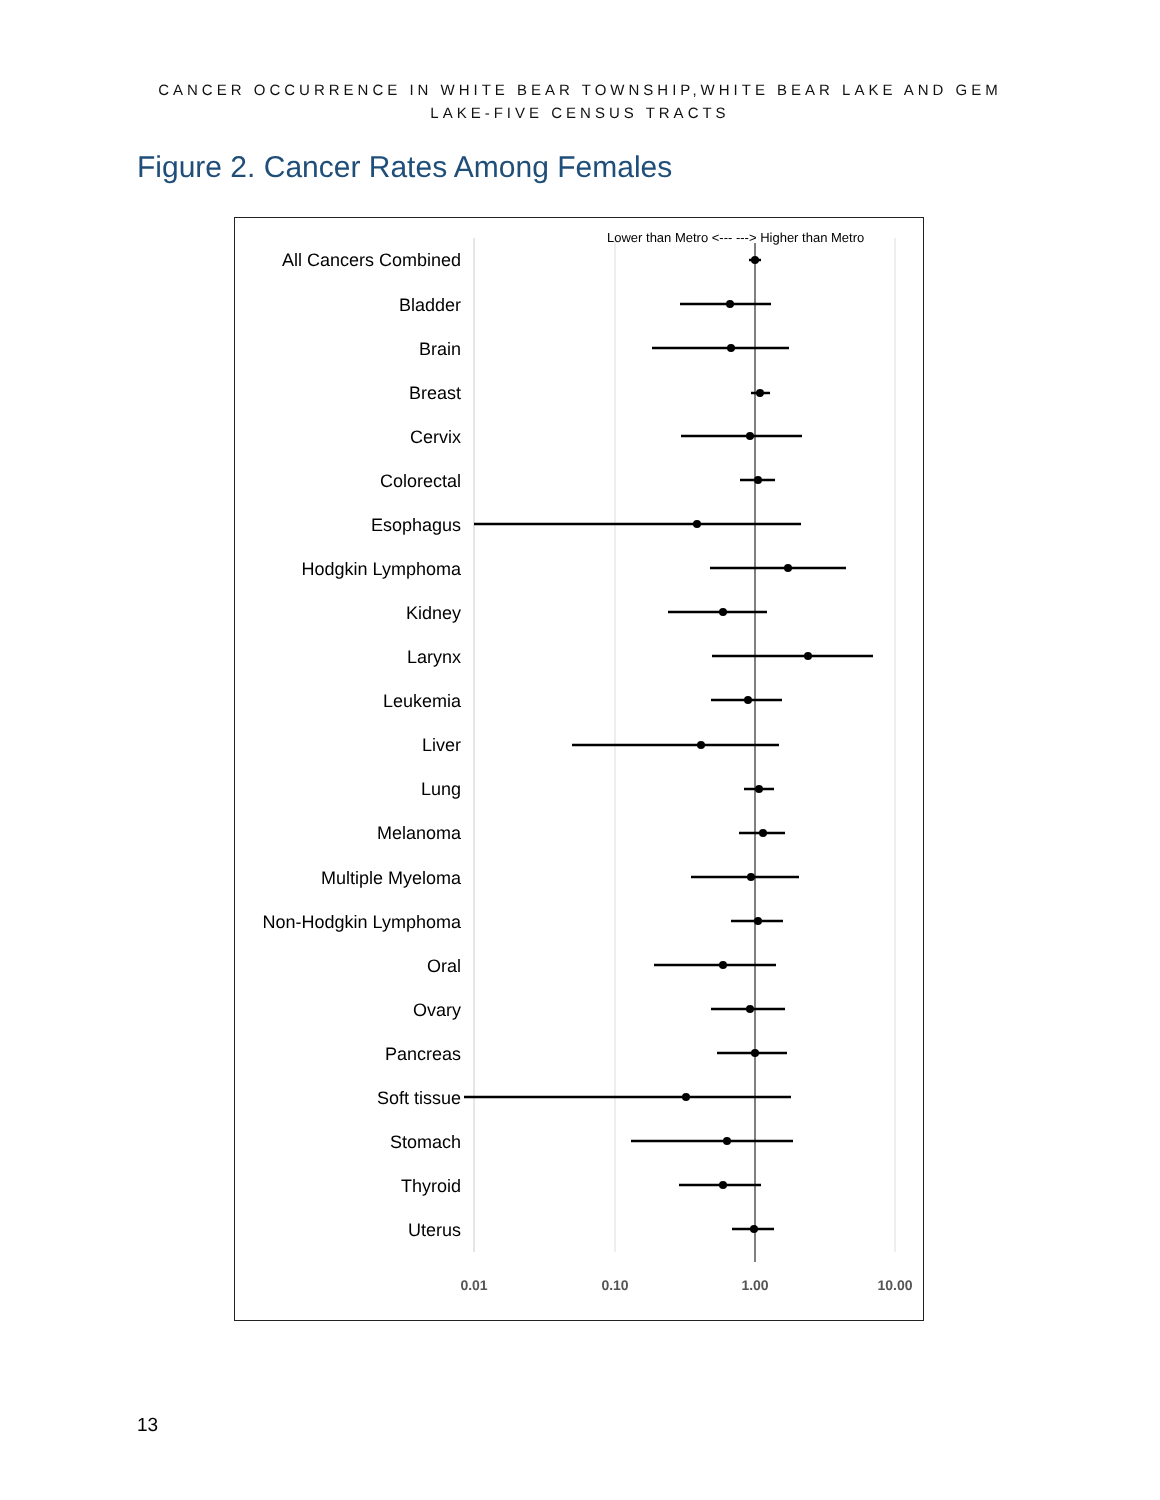CANCER OCCURRENCE IN WHITE BEAR TOWNSHIP,WHITE BEAR LAKE AND GEM
LAKE-FIVE CENSUS TRACTS
Figure 2. Cancer Rates Among Females
Lower than Metro <--- ---> Higher than Metro
All Cancers Combined
Bladder
Brain
Breast
Cervix
Colorectal
Esophagus
Hodgkin Lymphoma
Kidney
Larynx
Leukemia
Liver
Lung
Melanoma
Multiple Myeloma
Non-Hodgkin Lymphoma
Oral
Ovary
Pancreas
Soft tissue
Stomach
Thyroid
Uterus
0.01
0.10
1.00
10.00
13